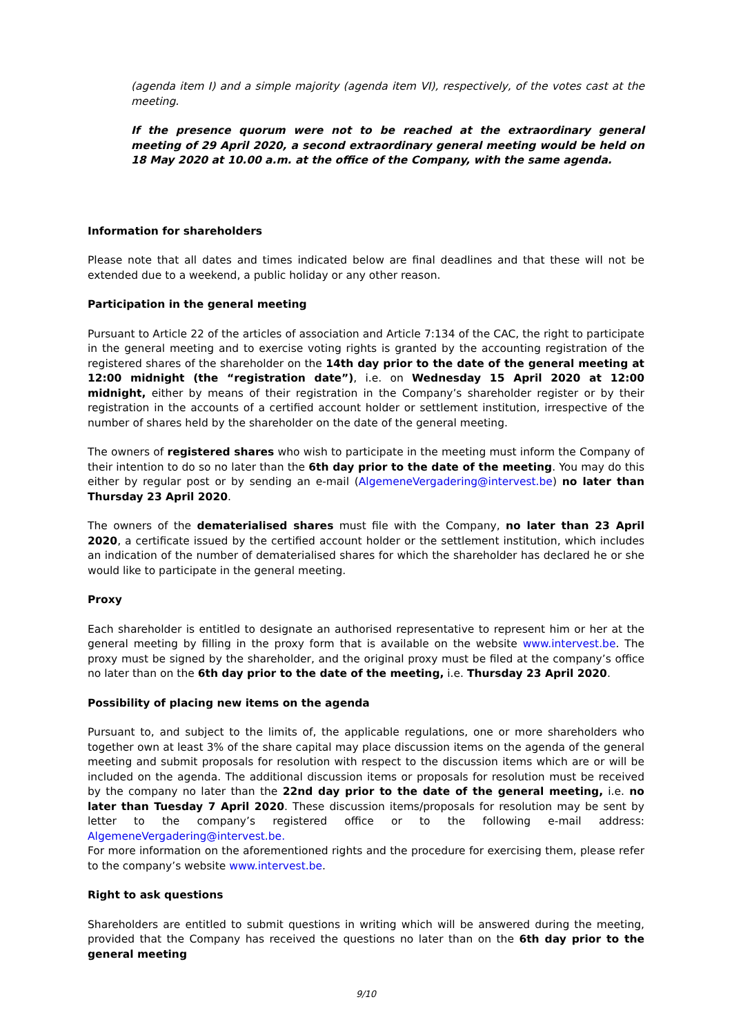(agenda item I) and a simple majority (agenda item VI), respectively, of the votes cast at the meeting.
If the presence quorum were not to be reached at the extraordinary general meeting of 29 April 2020, a second extraordinary general meeting would be held on 18 May 2020 at 10.00 a.m. at the office of the Company, with the same agenda.
Information for shareholders
Please note that all dates and times indicated below are final deadlines and that these will not be extended due to a weekend, a public holiday or any other reason.
Participation in the general meeting
Pursuant to Article 22 of the articles of association and Article 7:134 of the CAC, the right to participate in the general meeting and to exercise voting rights is granted by the accounting registration of the registered shares of the shareholder on the 14th day prior to the date of the general meeting at 12:00 midnight (the “registration date”), i.e. on Wednesday 15 April 2020 at 12:00 midnight, either by means of their registration in the Company’s shareholder register or by their registration in the accounts of a certified account holder or settlement institution, irrespective of the number of shares held by the shareholder on the date of the general meeting.
The owners of registered shares who wish to participate in the meeting must inform the Company of their intention to do so no later than the 6th day prior to the date of the meeting. You may do this either by regular post or by sending an e-mail (AlgemeneVergadering@intervest.be) no later than Thursday 23 April 2020.
The owners of the dematerialised shares must file with the Company, no later than 23 April 2020, a certificate issued by the certified account holder or the settlement institution, which includes an indication of the number of dematerialised shares for which the shareholder has declared he or she would like to participate in the general meeting.
Proxy
Each shareholder is entitled to designate an authorised representative to represent him or her at the general meeting by filling in the proxy form that is available on the website www.intervest.be. The proxy must be signed by the shareholder, and the original proxy must be filed at the company’s office no later than on the 6th day prior to the date of the meeting, i.e. Thursday 23 April 2020.
Possibility of placing new items on the agenda
Pursuant to, and subject to the limits of, the applicable regulations, one or more shareholders who together own at least 3% of the share capital may place discussion items on the agenda of the general meeting and submit proposals for resolution with respect to the discussion items which are or will be included on the agenda. The additional discussion items or proposals for resolution must be received by the company no later than the 22nd day prior to the date of the general meeting, i.e. no later than Tuesday 7 April 2020. These discussion items/proposals for resolution may be sent by letter to the company’s registered office or to the following e-mail address: AlgemeneVergadering@intervest.be.
For more information on the aforementioned rights and the procedure for exercising them, please refer to the company’s website www.intervest.be.
Right to ask questions
Shareholders are entitled to submit questions in writing which will be answered during the meeting, provided that the Company has received the questions no later than on the 6th day prior to the general meeting
9/10